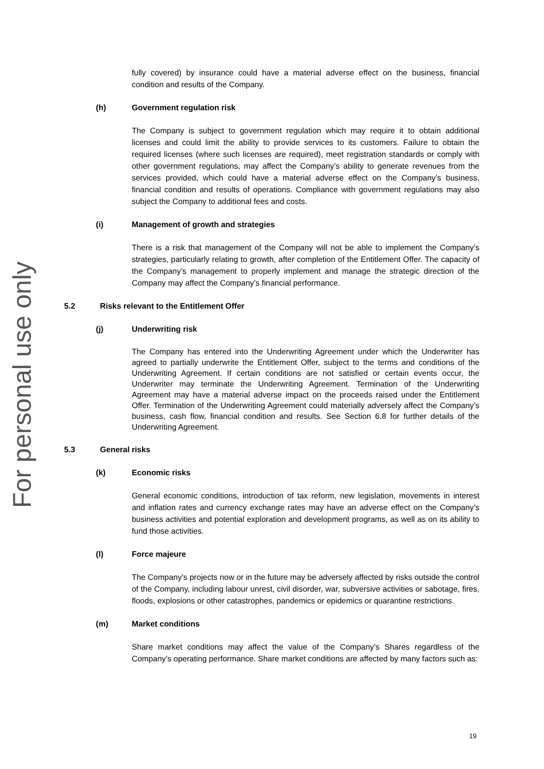For personal use only
fully covered) by insurance could have a material adverse effect on the business, financial condition and results of the Company.
(h) Government regulation risk
The Company is subject to government regulation which may require it to obtain additional licenses and could limit the ability to provide services to its customers. Failure to obtain the required licenses (where such licenses are required), meet registration standards or comply with other government regulations, may affect the Company’s ability to generate revenues from the services provided, which could have a material adverse effect on the Company’s business, financial condition and results of operations. Compliance with government regulations may also subject the Company to additional fees and costs.
(i) Management of growth and strategies
There is a risk that management of the Company will not be able to implement the Company’s strategies, particularly relating to growth, after completion of the Entitlement Offer. The capacity of the Company’s management to properly implement and manage the strategic direction of the Company may affect the Company’s financial performance.
5.2 Risks relevant to the Entitlement Offer
(j) Underwriting risk
The Company has entered into the Underwriting Agreement under which the Underwriter has agreed to partially underwrite the Entitlement Offer, subject to the terms and conditions of the Underwriting Agreement. If certain conditions are not satisfied or certain events occur, the Underwriter may terminate the Underwriting Agreement. Termination of the Underwriting Agreement may have a material adverse impact on the proceeds raised under the Entitlement Offer. Termination of the Underwriting Agreement could materially adversely affect the Company’s business, cash flow, financial condition and results. See Section 6.8 for further details of the Underwriting Agreement.
5.3 General risks
(k) Economic risks
General economic conditions, introduction of tax reform, new legislation, movements in interest and inflation rates and currency exchange rates may have an adverse effect on the Company’s business activities and potential exploration and development programs, as well as on its ability to fund those activities.
(l) Force majeure
The Company’s projects now or in the future may be adversely affected by risks outside the control of the Company, including labour unrest, civil disorder, war, subversive activities or sabotage, fires, floods, explosions or other catastrophes, pandemics or epidemics or quarantine restrictions.
(m) Market conditions
Share market conditions may affect the value of the Company’s Shares regardless of the Company’s operating performance. Share market conditions are affected by many factors such as:
19